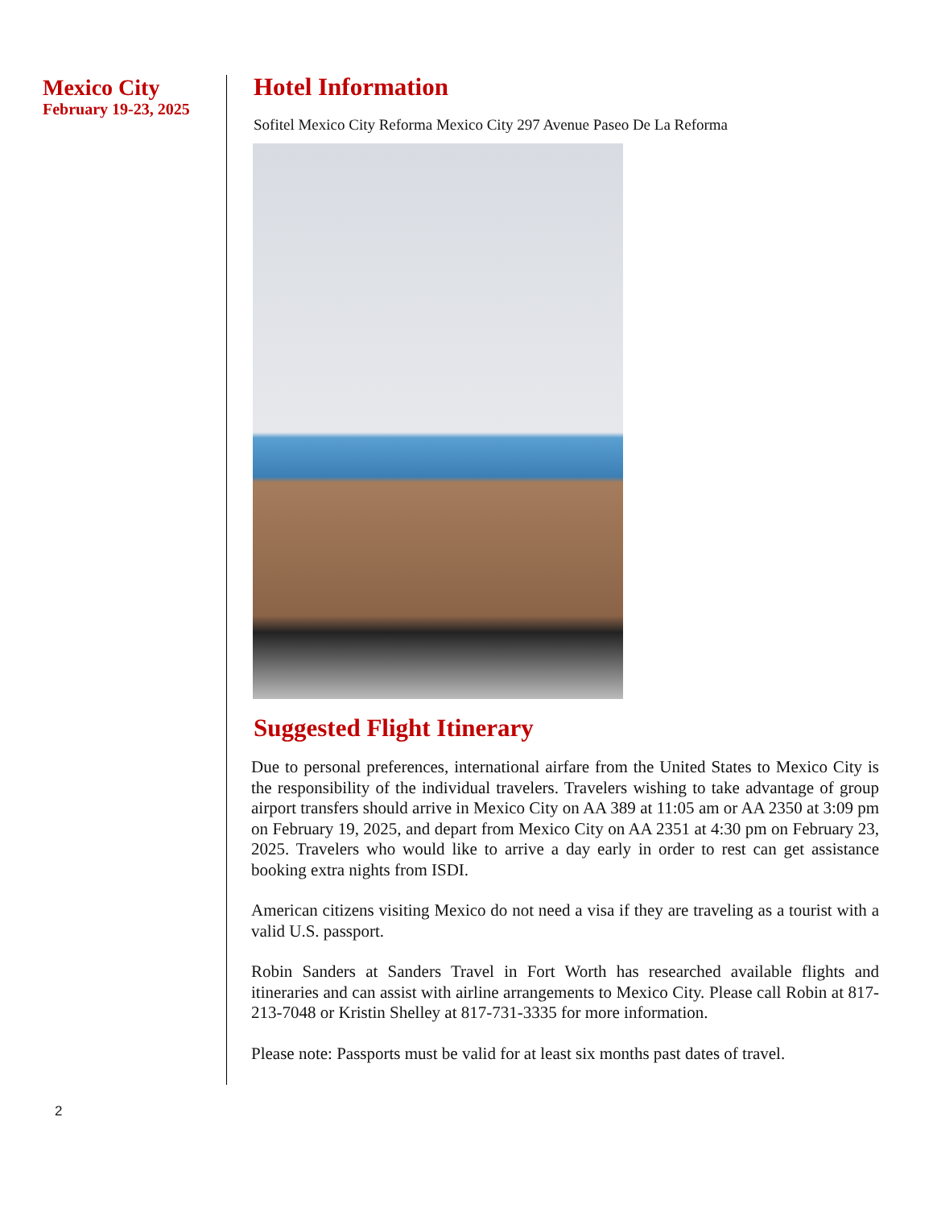Mexico City
February 19-23, 2025
Hotel Information
Sofitel Mexico City Reforma Mexico City 297 Avenue Paseo De La Reforma
Suggested Flight Itinerary
Due to personal preferences, international airfare from the United States to Mexico City is the responsibility of the individual travelers. Travelers wishing to take advantage of group airport transfers should arrive in Mexico City on AA 389 at 11:05 am or AA 2350 at 3:09 pm on February 19, 2025, and depart from Mexico City on AA 2351 at 4:30 pm on February 23, 2025. Travelers who would like to arrive a day early in order to rest can get assistance booking extra nights from ISDI.
American citizens visiting Mexico do not need a visa if they are traveling as a tourist with a valid U.S. passport.
Robin Sanders at Sanders Travel in Fort Worth has researched available flights and itineraries and can assist with airline arrangements to Mexico City. Please call Robin at 817-213-7048 or Kristin Shelley at 817-731-3335 for more information.
Please note: Passports must be valid for at least six months past dates of travel.
2